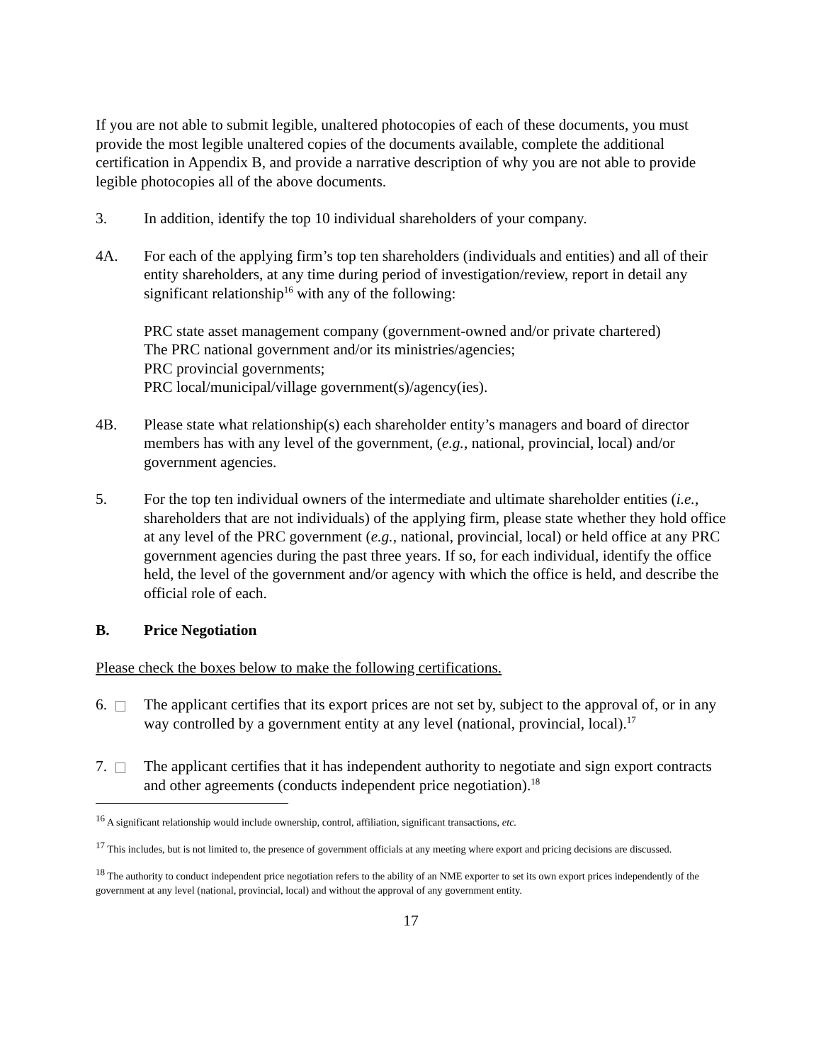If you are not able to submit legible, unaltered photocopies of each of these documents, you must provide the most legible unaltered copies of the documents available, complete the additional certification in Appendix B, and provide a narrative description of why you are not able to provide legible photocopies all of the above documents.
3. In addition, identify the top 10 individual shareholders of your company.
4A. For each of the applying firm’s top ten shareholders (individuals and entities) and all of their entity shareholders, at any time during period of investigation/review, report in detail any significant relationship<sup>16</sup> with any of the following:
PRC state asset management company (government-owned and/or private chartered)
The PRC national government and/or its ministries/agencies;
PRC provincial governments;
PRC local/municipal/village government(s)/agency(ies).
4B. Please state what relationship(s) each shareholder entity’s managers and board of director members has with any level of the government, (e.g., national, provincial, local) and/or government agencies.
5. For the top ten individual owners of the intermediate and ultimate shareholder entities (i.e., shareholders that are not individuals) of the applying firm, please state whether they hold office at any level of the PRC government (e.g., national, provincial, local) or held office at any PRC government agencies during the past three years. If so, for each individual, identify the office held, the level of the government and/or agency with which the office is held, and describe the official role of each.
B. Price Negotiation
Please check the boxes below to make the following certifications.
6. The applicant certifies that its export prices are not set by, subject to the approval of, or in any way controlled by a government entity at any level (national, provincial, local).<sup>17</sup>
7. The applicant certifies that it has independent authority to negotiate and sign export contracts and other agreements (conducts independent price negotiation).<sup>18</sup>
<sup>16</sup> A significant relationship would include ownership, control, affiliation, significant transactions, etc.
<sup>17</sup> This includes, but is not limited to, the presence of government officials at any meeting where export and pricing decisions are discussed.
<sup>18</sup> The authority to conduct independent price negotiation refers to the ability of an NME exporter to set its own export prices independently of the government at any level (national, provincial, local) and without the approval of any government entity.
17